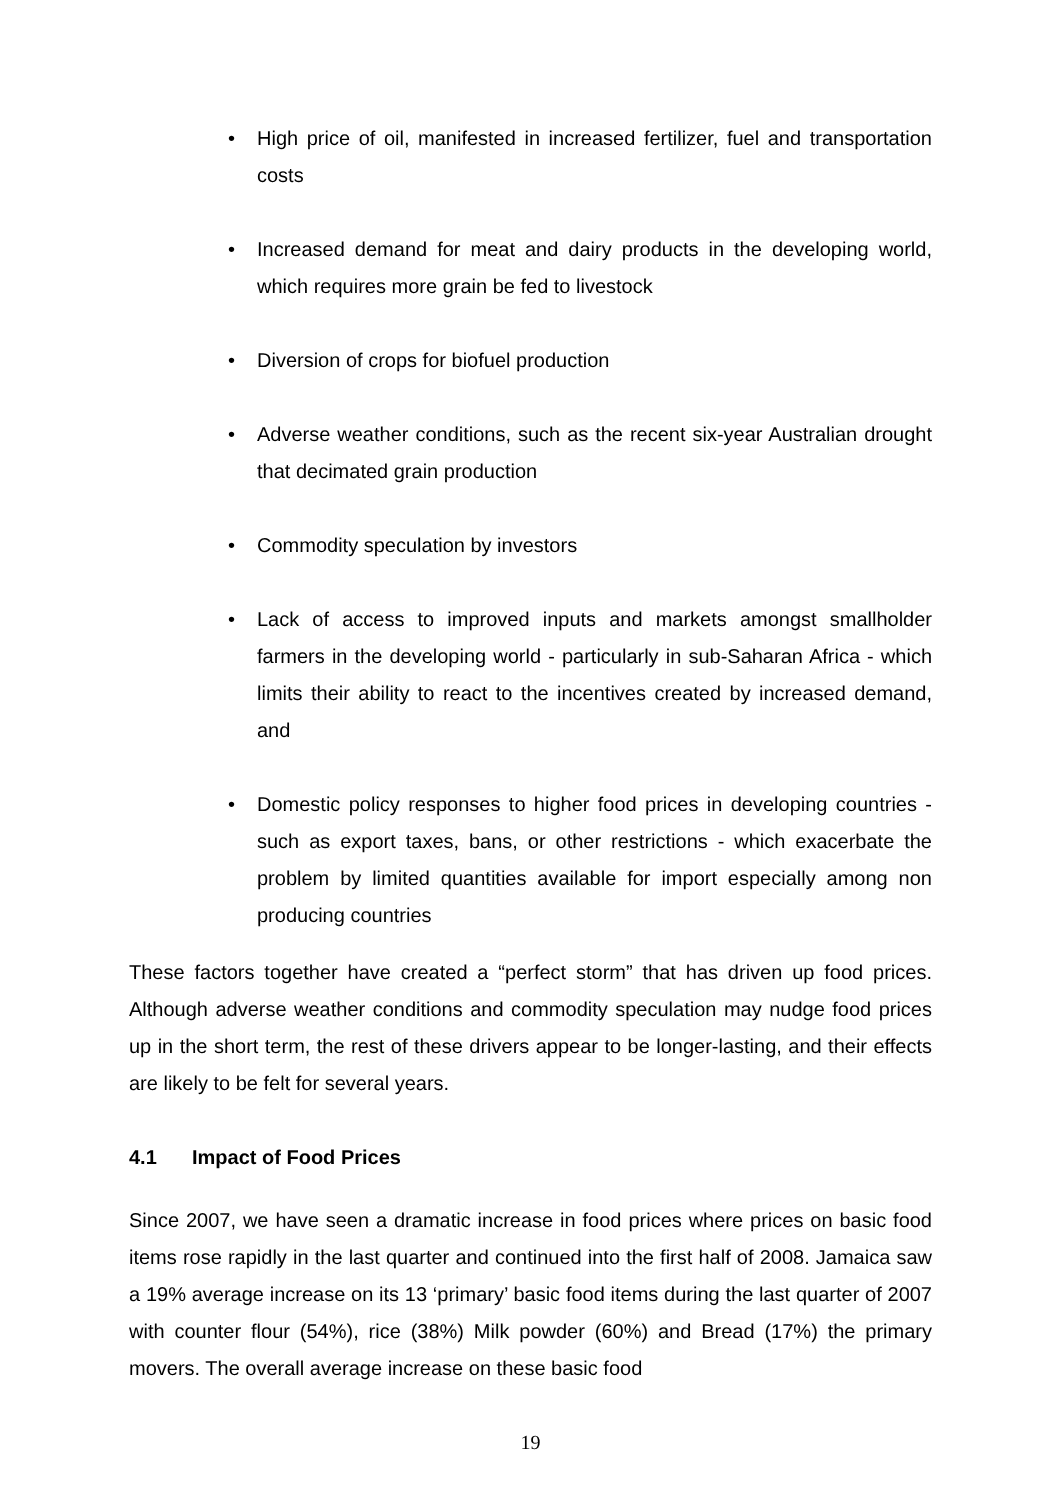• High price of oil, manifested in increased fertilizer, fuel and transportation costs
• Increased demand for meat and dairy products in the developing world, which requires more grain be fed to livestock
• Diversion of crops for biofuel production
• Adverse weather conditions, such as the recent six-year Australian drought that decimated grain production
• Commodity speculation by investors
• Lack of access to improved inputs and markets amongst smallholder farmers in the developing world - particularly in sub-Saharan Africa - which limits their ability to react to the incentives created by increased demand, and
• Domestic policy responses to higher food prices in developing countries - such as export taxes, bans, or other restrictions - which exacerbate the problem by limited quantities available for import especially among non producing countries
These factors together have created a “perfect storm” that has driven up food prices. Although adverse weather conditions and commodity speculation may nudge food prices up in the short term, the rest of these drivers appear to be longer-lasting, and their effects are likely to be felt for several years.
4.1 Impact of Food Prices
Since 2007, we have seen a dramatic increase in food prices where prices on basic food items rose rapidly in the last quarter and continued into the first half of 2008. Jamaica saw a 19% average increase on its 13 ‘primary’ basic food items during the last quarter of 2007 with counter flour (54%), rice (38%) Milk powder (60%) and Bread (17%) the primary movers. The overall average increase on these basic food
19